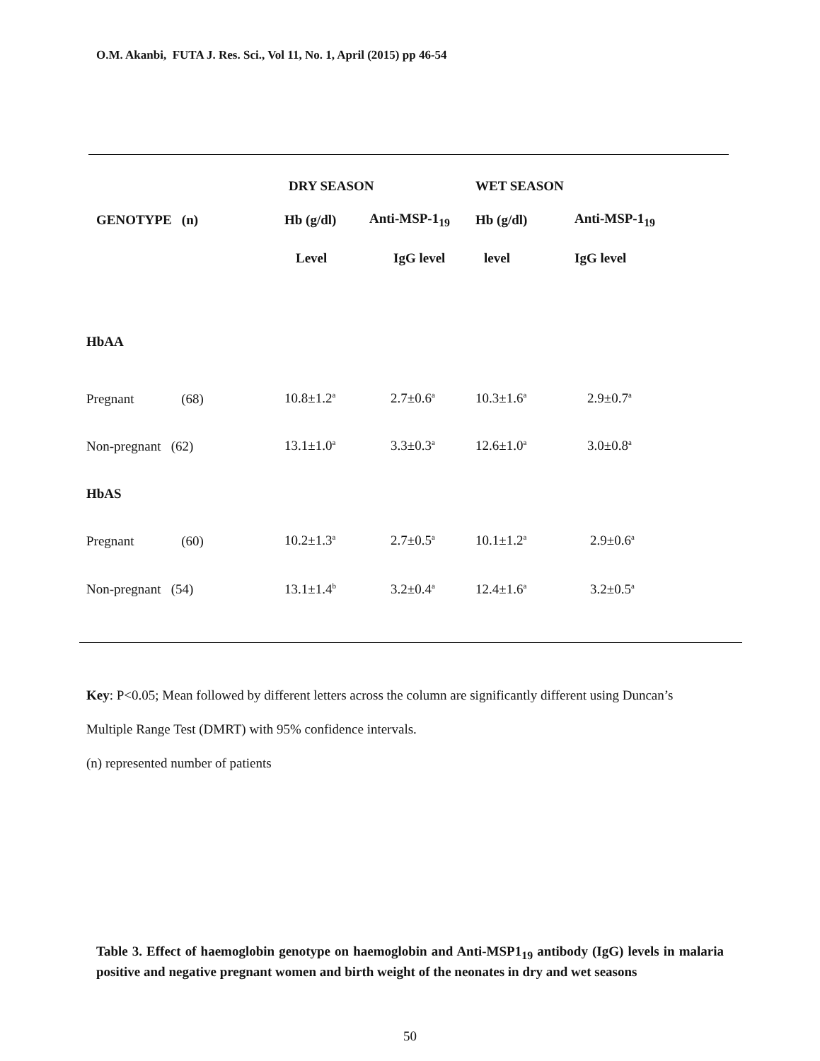O.M. Akanbi, FUTA J. Res. Sci., Vol 11, No. 1, April (2015) pp 46-54
| | DRY SEASON | | WET SEASON | |
| --- | --- | --- | --- | --- |
| GENOTYPE (n) | Hb (g/dl) | Anti-MSP-1<sub>19</sub> | Hb (g/dl) | Anti-MSP-1<sub>19</sub> |
| | Level | IgG level | level | IgG level |
| HbAA | | | | |
| Pregnant (68) | 10.8±1.2<sup>a</sup> | 2.7±0.6<sup>a</sup> | 10.3±1.6<sup>a</sup> | 2.9±0.7<sup>a</sup> |
| Non-pregnant (62) | 13.1±1.0<sup>a</sup> | 3.3±0.3<sup>a</sup> | 12.6±1.0<sup>a</sup> | 3.0±0.8<sup>a</sup> |
| HbAS | | | | |
| Pregnant (60) | 10.2±1.3<sup>a</sup> | 2.7±0.5<sup>a</sup> | 10.1±1.2<sup>a</sup> | 2.9±0.6<sup>a</sup> |
| Non-pregnant (54) | 13.1±1.4<sup>b</sup> | 3.2±0.4<sup>a</sup> | 12.4±1.6<sup>a</sup> | 3.2±0.5<sup>a</sup> |
Key: P<0.05; Mean followed by different letters across the column are significantly different using Duncan’s
Multiple Range Test (DMRT) with 95% confidence intervals.
(n) represented number of patients
Table 3. Effect of haemoglobin genotype on haemoglobin and Anti-MSP1<sub>19</sub> antibody (IgG) levels in malaria positive and negative pregnant women and birth weight of the neonates in dry and wet seasons
50